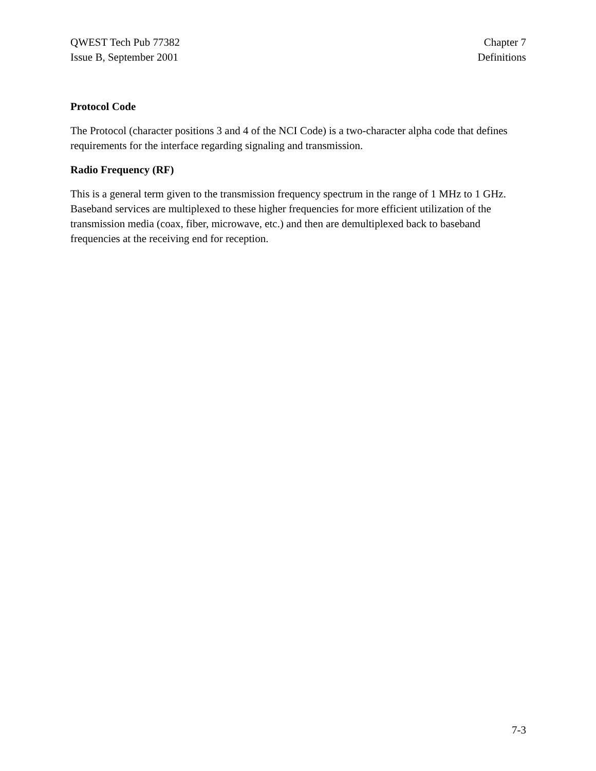QWEST Tech Pub 77382
Issue B, September 2001
Chapter 7
Definitions
Protocol Code
The Protocol (character positions 3 and 4 of the NCI Code) is a two-character alpha code that defines requirements for the interface regarding signaling and transmission.
Radio Frequency (RF)
This is a general term given to the transmission frequency spectrum in the range of 1 MHz to 1 GHz. Baseband services are multiplexed to these higher frequencies for more efficient utilization of the transmission media (coax, fiber, microwave, etc.) and then are demultiplexed back to baseband frequencies at the receiving end for reception.
7-3